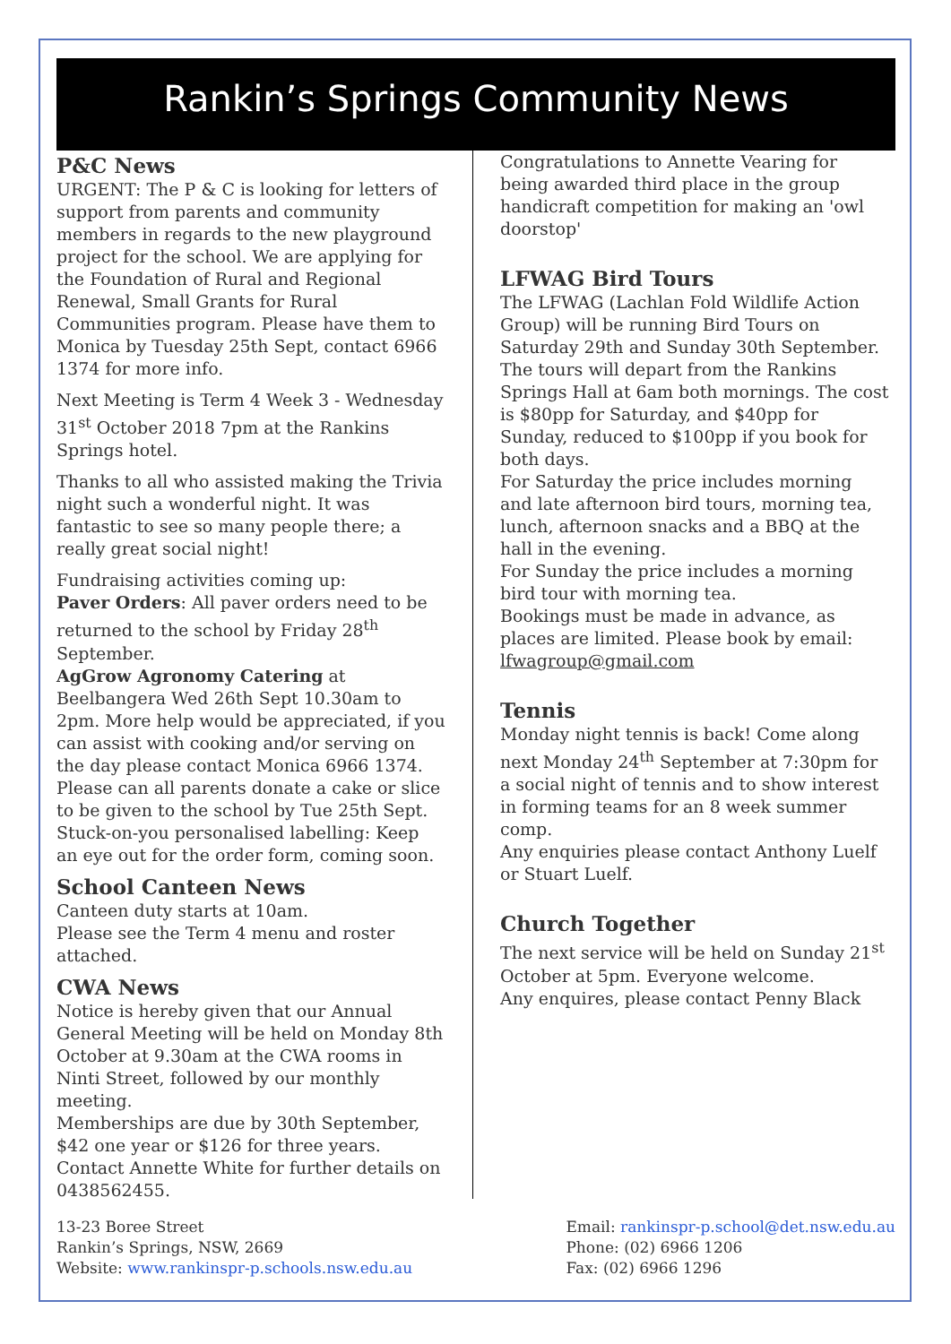Rankin’s Springs Community News
P&C News
URGENT: The P & C is looking for letters of support from parents and community members in regards to the new playground project for the school. We are applying for the Foundation of Rural and Regional Renewal, Small Grants for Rural Communities program. Please have them to Monica by Tuesday 25th Sept, contact 6966 1374 for more info.
Next Meeting is Term 4 Week 3 - Wednesday 31<sup>st</sup> October 2018 7pm at the Rankins Springs hotel.
Thanks to all who assisted making the Trivia night such a wonderful night. It was fantastic to see so many people there; a really great social night!
Fundraising activities coming up:
Paver Orders: All paver orders need to be returned to the school by Friday 28<sup>th</sup> September.
AgGrow Agronomy Catering at Beelbangera Wed 26th Sept 10.30am to 2pm. More help would be appreciated, if you can assist with cooking and/or serving on the day please contact Monica 6966 1374. Please can all parents donate a cake or slice to be given to the school by Tue 25th Sept.
Stuck-on-you personalised labelling: Keep an eye out for the order form, coming soon.
School Canteen News
Canteen duty starts at 10am.
Please see the Term 4 menu and roster attached.
CWA News
Notice is hereby given that our Annual General Meeting will be held on Monday 8th October at 9.30am at the CWA rooms in Ninti Street, followed by our monthly meeting.
Memberships are due by 30th September, $42 one year or $126 for three years. Contact Annette White for further details on 0438562455.
Congratulations to Annette Vearing for being awarded third place in the group handicraft competition for making an 'owl doorstop'
LFWAG Bird Tours
The LFWAG (Lachlan Fold Wildlife Action Group) will be running Bird Tours on Saturday 29th and Sunday 30th September.
The tours will depart from the Rankins Springs Hall at 6am both mornings. The cost is $80pp for Saturday, and $40pp for Sunday, reduced to $100pp if you book for both days.
For Saturday the price includes morning and late afternoon bird tours, morning tea, lunch, afternoon snacks and a BBQ at the hall in the evening.
For Sunday the price includes a morning bird tour with morning tea.
Bookings must be made in advance, as places are limited. Please book by email: lfwagroup@gmail.com
Tennis
Monday night tennis is back! Come along next Monday 24<sup>th</sup> September at 7:30pm for a social night of tennis and to show interest in forming teams for an 8 week summer comp.
Any enquiries please contact Anthony Luelf or Stuart Luelf.
Church Together
The next service will be held on Sunday 21<sup>st</sup> October at 5pm. Everyone welcome.
Any enquires, please contact Penny Black
13-23 Boree Street
Rankin’s Springs, NSW, 2669
Website: www.rankinspr-p.schools.nsw.edu.au
Email: rankinspr-p.school@det.nsw.edu.au
Phone: (02) 6966 1206
Fax: (02) 6966 1296